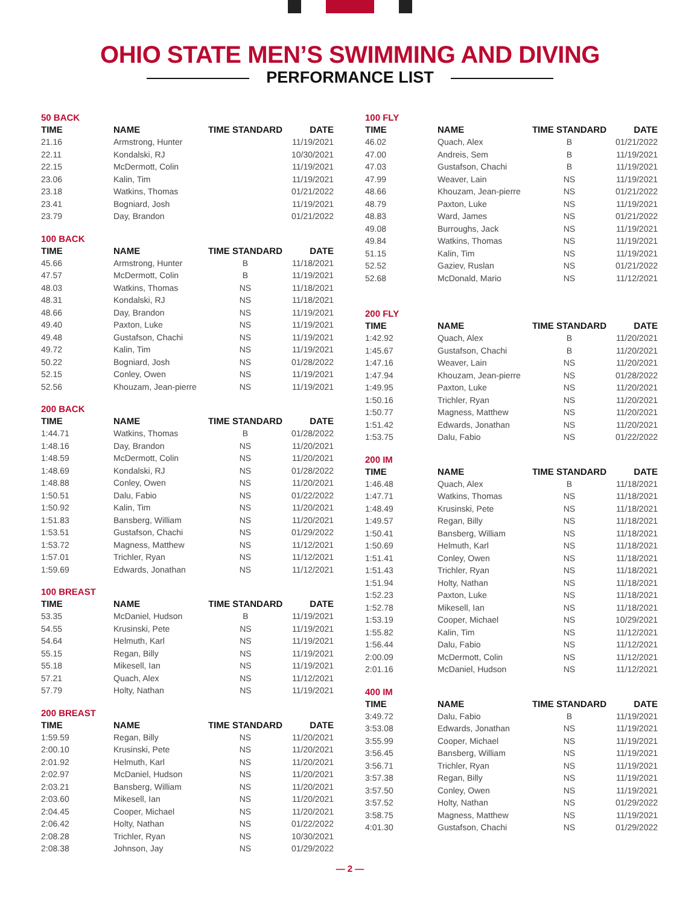OHIO STATE MEN’S SWIMMING AND DIVING
PERFORMANCE LIST
50 BACK
| TIME | NAME | TIME STANDARD | DATE |
| --- | --- | --- | --- |
| 21.16 | Armstrong, Hunter | | 11/19/2021 |
| 22.11 | Kondalski, RJ | | 10/30/2021 |
| 22.15 | McDermott, Colin | | 11/19/2021 |
| 23.06 | Kalin, Tim | | 11/19/2021 |
| 23.18 | Watkins, Thomas | | 01/21/2022 |
| 23.41 | Bogniard, Josh | | 11/19/2021 |
| 23.79 | Day, Brandon | | 01/21/2022 |
100 BACK
| TIME | NAME | TIME STANDARD | DATE |
| --- | --- | --- | --- |
| 45.66 | Armstrong, Hunter | B | 11/18/2021 |
| 47.57 | McDermott, Colin | B | 11/19/2021 |
| 48.03 | Watkins, Thomas | NS | 11/18/2021 |
| 48.31 | Kondalski, RJ | NS | 11/18/2021 |
| 48.66 | Day, Brandon | NS | 11/19/2021 |
| 49.40 | Paxton, Luke | NS | 11/19/2021 |
| 49.48 | Gustafson, Chachi | NS | 11/19/2021 |
| 49.72 | Kalin, Tim | NS | 11/19/2021 |
| 50.22 | Bogniard, Josh | NS | 01/28/2022 |
| 52.15 | Conley, Owen | NS | 11/19/2021 |
| 52.56 | Khouzam, Jean-pierre | NS | 11/19/2021 |
200 BACK
| TIME | NAME | TIME STANDARD | DATE |
| --- | --- | --- | --- |
| 1:44.71 | Watkins, Thomas | B | 01/28/2022 |
| 1:48.16 | Day, Brandon | NS | 11/20/2021 |
| 1:48.59 | McDermott, Colin | NS | 11/20/2021 |
| 1:48.69 | Kondalski, RJ | NS | 01/28/2022 |
| 1:48.88 | Conley, Owen | NS | 11/20/2021 |
| 1:50.51 | Dalu, Fabio | NS | 01/22/2022 |
| 1:50.92 | Kalin, Tim | NS | 11/20/2021 |
| 1:51.83 | Bansberg, William | NS | 11/20/2021 |
| 1:53.51 | Gustafson, Chachi | NS | 01/29/2022 |
| 1:53.72 | Magness, Matthew | NS | 11/12/2021 |
| 1:57.01 | Trichler, Ryan | NS | 11/12/2021 |
| 1:59.69 | Edwards, Jonathan | NS | 11/12/2021 |
100 BREAST
| TIME | NAME | TIME STANDARD | DATE |
| --- | --- | --- | --- |
| 53.35 | McDaniel, Hudson | B | 11/19/2021 |
| 54.55 | Krusinski, Pete | NS | 11/19/2021 |
| 54.64 | Helmuth, Karl | NS | 11/19/2021 |
| 55.15 | Regan, Billy | NS | 11/19/2021 |
| 55.18 | Mikesell, Ian | NS | 11/19/2021 |
| 57.21 | Quach, Alex | NS | 11/12/2021 |
| 57.79 | Holty, Nathan | NS | 11/19/2021 |
200 BREAST
| TIME | NAME | TIME STANDARD | DATE |
| --- | --- | --- | --- |
| 1:59.59 | Regan, Billy | NS | 11/20/2021 |
| 2:00.10 | Krusinski, Pete | NS | 11/20/2021 |
| 2:01.92 | Helmuth, Karl | NS | 11/20/2021 |
| 2:02.97 | McDaniel, Hudson | NS | 11/20/2021 |
| 2:03.21 | Bansberg, William | NS | 11/20/2021 |
| 2:03.60 | Mikesell, Ian | NS | 11/20/2021 |
| 2:04.45 | Cooper, Michael | NS | 11/20/2021 |
| 2:06.42 | Holty, Nathan | NS | 01/22/2022 |
| 2:08.28 | Trichler, Ryan | NS | 10/30/2021 |
| 2:08.38 | Johnson, Jay | NS | 01/29/2022 |
100 FLY
| TIME | NAME | TIME STANDARD | DATE |
| --- | --- | --- | --- |
| 46.02 | Quach, Alex | B | 01/21/2022 |
| 47.00 | Andreis, Sem | B | 11/19/2021 |
| 47.03 | Gustafson, Chachi | B | 11/19/2021 |
| 47.99 | Weaver, Lain | NS | 11/19/2021 |
| 48.66 | Khouzam, Jean-pierre | NS | 01/21/2022 |
| 48.79 | Paxton, Luke | NS | 11/19/2021 |
| 48.83 | Ward, James | NS | 01/21/2022 |
| 49.08 | Burroughs, Jack | NS | 11/19/2021 |
| 49.84 | Watkins, Thomas | NS | 11/19/2021 |
| 51.15 | Kalin, Tim | NS | 11/19/2021 |
| 52.52 | Gaziev, Ruslan | NS | 01/21/2022 |
| 52.68 | McDonald, Mario | NS | 11/12/2021 |
200 FLY
| TIME | NAME | TIME STANDARD | DATE |
| --- | --- | --- | --- |
| 1:42.92 | Quach, Alex | B | 11/20/2021 |
| 1:45.67 | Gustafson, Chachi | B | 11/20/2021 |
| 1:47.16 | Weaver, Lain | NS | 11/20/2021 |
| 1:47.94 | Khouzam, Jean-pierre | NS | 01/28/2022 |
| 1:49.95 | Paxton, Luke | NS | 11/20/2021 |
| 1:50.16 | Trichler, Ryan | NS | 11/20/2021 |
| 1:50.77 | Magness, Matthew | NS | 11/20/2021 |
| 1:51.42 | Edwards, Jonathan | NS | 11/20/2021 |
| 1:53.75 | Dalu, Fabio | NS | 01/22/2022 |
200 IM
| TIME | NAME | TIME STANDARD | DATE |
| --- | --- | --- | --- |
| 1:46.48 | Quach, Alex | B | 11/18/2021 |
| 1:47.71 | Watkins, Thomas | NS | 11/18/2021 |
| 1:48.49 | Krusinski, Pete | NS | 11/18/2021 |
| 1:49.57 | Regan, Billy | NS | 11/18/2021 |
| 1:50.41 | Bansberg, William | NS | 11/18/2021 |
| 1:50.69 | Helmuth, Karl | NS | 11/18/2021 |
| 1:51.41 | Conley, Owen | NS | 11/18/2021 |
| 1:51.43 | Trichler, Ryan | NS | 11/18/2021 |
| 1:51.94 | Holty, Nathan | NS | 11/18/2021 |
| 1:52.23 | Paxton, Luke | NS | 11/18/2021 |
| 1:52.78 | Mikesell, Ian | NS | 11/18/2021 |
| 1:53.19 | Cooper, Michael | NS | 10/29/2021 |
| 1:55.82 | Kalin, Tim | NS | 11/12/2021 |
| 1:56.44 | Dalu, Fabio | NS | 11/12/2021 |
| 2:00.09 | McDermott, Colin | NS | 11/12/2021 |
| 2:01.16 | McDaniel, Hudson | NS | 11/12/2021 |
400 IM
| TIME | NAME | TIME STANDARD | DATE |
| --- | --- | --- | --- |
| 3:49.72 | Dalu, Fabio | B | 11/19/2021 |
| 3:53.08 | Edwards, Jonathan | NS | 11/19/2021 |
| 3:55.99 | Cooper, Michael | NS | 11/19/2021 |
| 3:56.45 | Bansberg, William | NS | 11/19/2021 |
| 3:56.71 | Trichler, Ryan | NS | 11/19/2021 |
| 3:57.38 | Regan, Billy | NS | 11/19/2021 |
| 3:57.50 | Conley, Owen | NS | 11/19/2021 |
| 3:57.52 | Holty, Nathan | NS | 01/29/2022 |
| 3:58.75 | Magness, Matthew | NS | 11/19/2021 |
| 4:01.30 | Gustafson, Chachi | NS | 01/29/2022 |
— 2 —